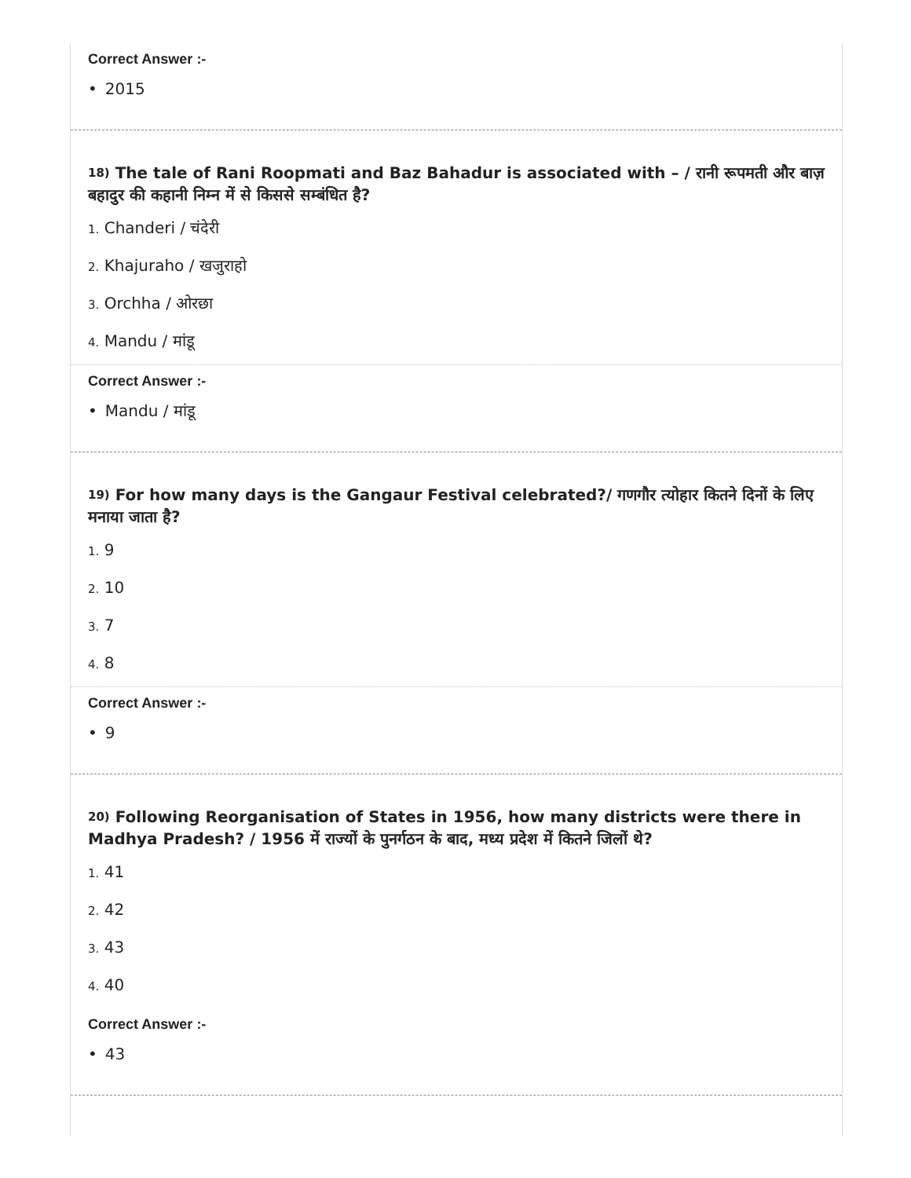Correct Answer :-
• 2015
<sup>18)</sup> The tale of Rani Roopmati and Baz Bahadur is associated with – / रानी रूपमती और बाज़ बहादुर की कहानी निम्न में से किससे सम्बंधित है?
1. Chanderi / चंदेरी
2. Khajuraho / खजुराहो
3. Orchha / ओरछा
4. Mandu / मांडू
Correct Answer :-
• Mandu / मांडू
<sup>19)</sup> For how many days is the Gangaur Festival celebrated?/ गणगौर त्योहार कितने दिनों के लिए मनाया जाता है?
1. 9
2. 10
3. 7
4. 8
Correct Answer :-
• 9
<sup>20)</sup> Following Reorganisation of States in 1956, how many districts were there in Madhya Pradesh? / 1956 में राज्यों के पुनर्गठन के बाद, मध्य प्रदेश में कितने जिलों थे?
1. 41
2. 42
3. 43
4. 40
Correct Answer :-
• 43